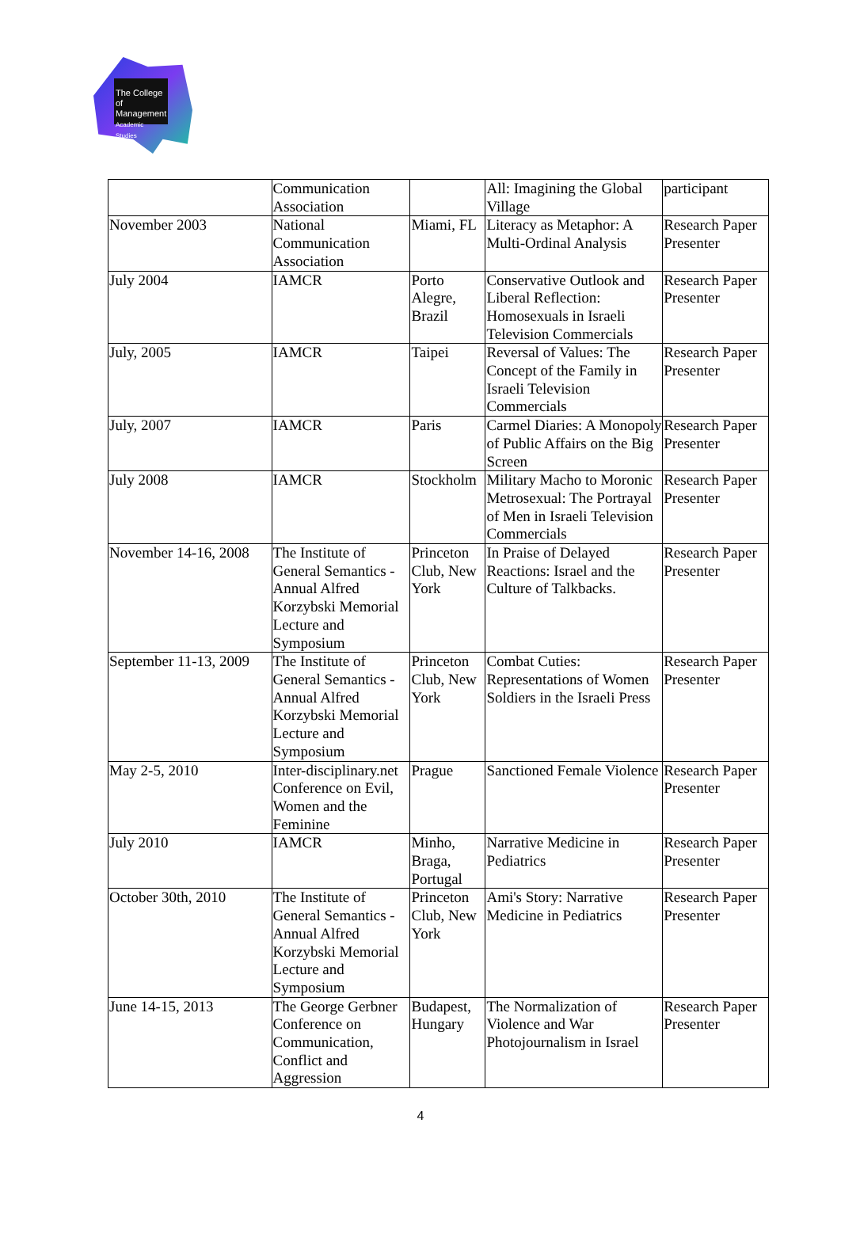The College
of Management
Academic Studies
| | Communication Association | | All: Imagining the Global Village | participant |
| November 2003 | National Communication Association | Miami, FL | Literacy as Metaphor: A Multi-Ordinal Analysis | Research Paper Presenter |
| July 2004 | IAMCR | Porto Alegre, Brazil | Conservative Outlook and Liberal Reflection: Homosexuals in Israeli Television Commercials | Research Paper Presenter |
| July, 2005 | IAMCR | Taipei | Reversal of Values: The Concept of the Family in Israeli Television Commercials | Research Paper Presenter |
| July, 2007 | IAMCR | Paris | Carmel Diaries: A Monopoly of Public Affairs on the Big Screen | Research Paper Presenter |
| July 2008 | IAMCR | Stockholm | Military Macho to Moronic Metrosexual: The Portrayal of Men in Israeli Television Commercials | Research Paper Presenter |
| November 14-16, 2008 | The Institute of General Semantics - Annual Alfred Korzybski Memorial Lecture and Symposium | Princeton Club, New York | In Praise of Delayed Reactions: Israel and the Culture of Talkbacks. | Research Paper Presenter |
| September 11-13, 2009 | The Institute of General Semantics - Annual Alfred Korzybski Memorial Lecture and Symposium | Princeton Club, New York | Combat Cuties: Representations of Women Soldiers in the Israeli Press | Research Paper Presenter |
| May 2-5, 2010 | Inter-disciplinary.net Conference on Evil, Women and the Feminine | Prague | Sanctioned Female Violence | Research Paper Presenter |
| July 2010 | IAMCR | Minho, Braga, Portugal | Narrative Medicine in Pediatrics | Research Paper Presenter |
| October 30th, 2010 | The Institute of General Semantics - Annual Alfred Korzybski Memorial Lecture and Symposium | Princeton Club, New York | Ami's Story: Narrative Medicine in Pediatrics | Research Paper Presenter |
| June 14-15, 2013 | The George Gerbner Conference on Communication, Conflict and Aggression | Budapest, Hungary | The Normalization of Violence and War Photojournalism in Israel | Research Paper Presenter |
4